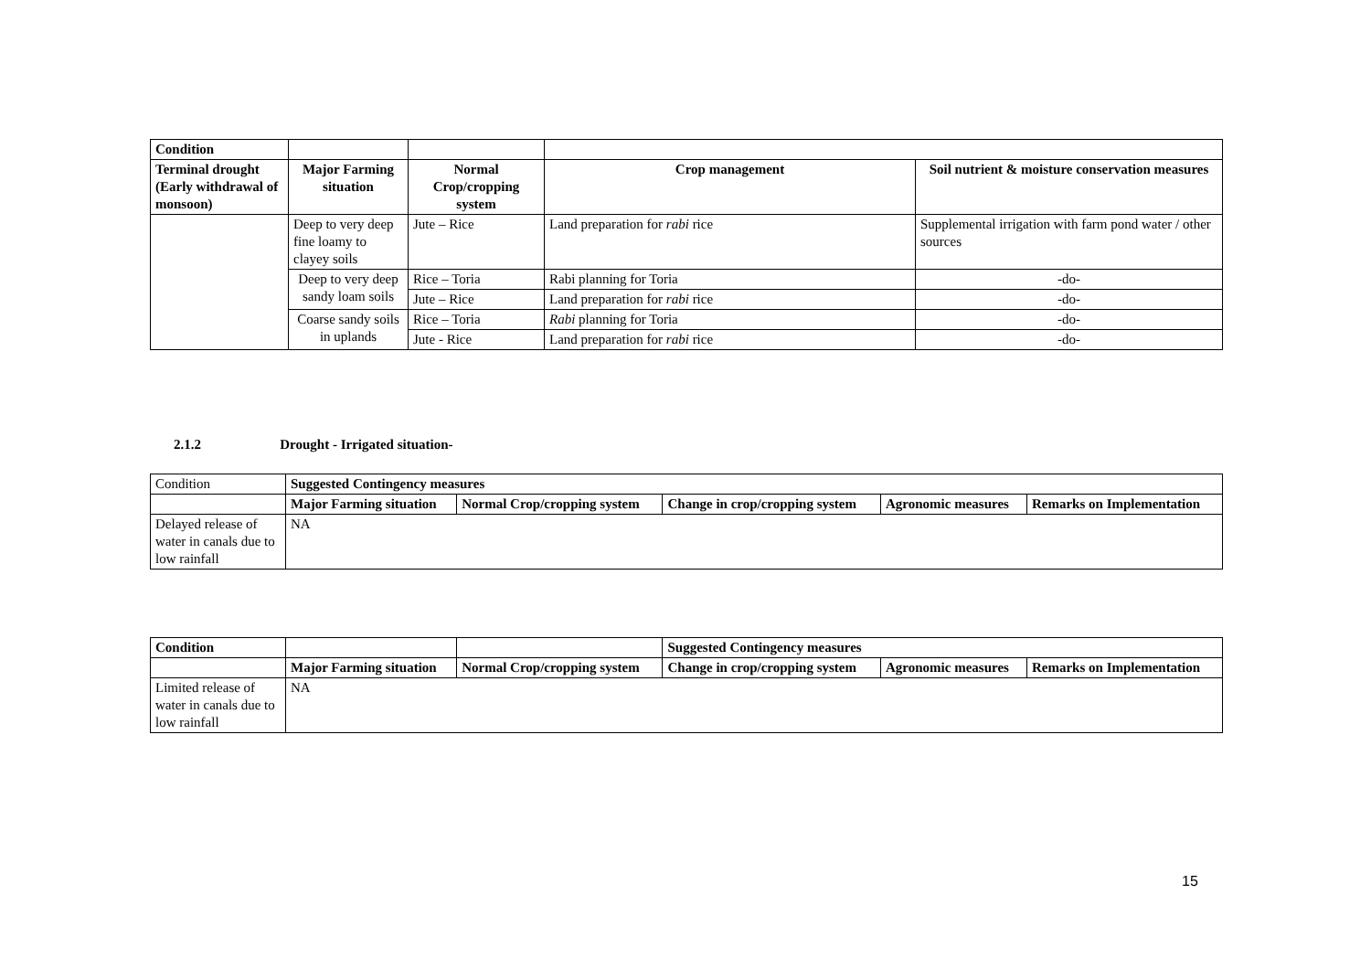| Condition | | | | |
| --- | --- | --- | --- | --- |
| Terminal drought (Early withdrawal of monsoon) | Major Farming situation | Normal Crop/cropping system | Crop management | Soil nutrient & moisture conservation measures |
| | Deep to very deep fine loamy to clayey soils | Jute – Rice | Land preparation for rabi rice | Supplemental irrigation with farm pond water / other sources |
| | Deep to very deep sandy loam soils | Rice – Toria | Rabi planning for Toria | -do- |
| | | Jute – Rice | Land preparation for rabi rice | -do- |
| | Coarse sandy soils in uplands | Rice – Toria | Rabi planning for Toria | -do- |
| | | Jute - Rice | Land preparation for rabi rice | -do- |
2.1.2 Drought - Irrigated situation-
| Condition | Suggested Contingency measures | | | | |
| | Major Farming situation | Normal Crop/cropping system | Change in crop/cropping system | Agronomic measures | Remarks on Implementation |
| Delayed release of water in canals due to low rainfall | NA | | | | |
| Condition | | | Suggested Contingency measures | | |
| --- | --- | --- | --- | --- | --- |
| | Major Farming situation | Normal Crop/cropping system | Change in crop/cropping system | Agronomic measures | Remarks on Implementation |
| Limited release of water in canals due to low rainfall | NA | | | | |
15